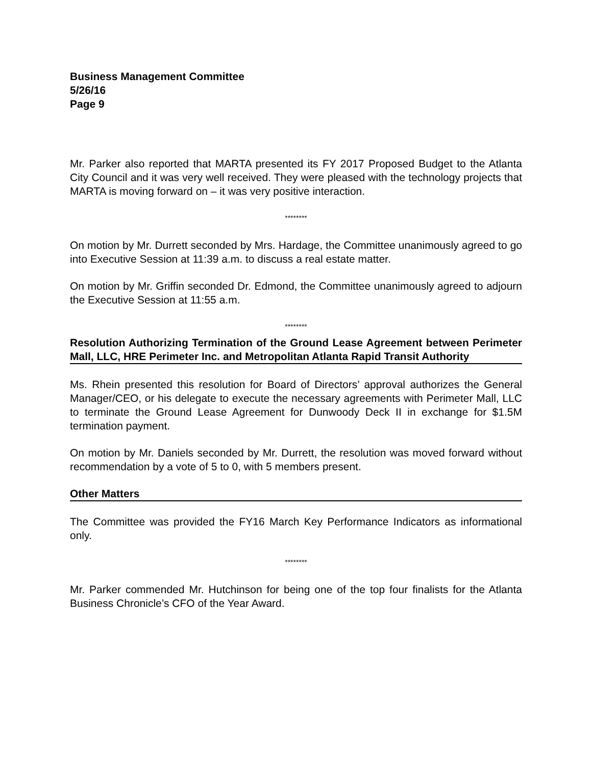Business Management Committee
5/26/16
Page 9
Mr. Parker also reported that MARTA presented its FY 2017 Proposed Budget to the Atlanta City Council and it was very well received. They were pleased with the technology projects that MARTA is moving forward on – it was very positive interaction.
********
On motion by Mr. Durrett seconded by Mrs. Hardage, the Committee unanimously agreed to go into Executive Session at 11:39 a.m. to discuss a real estate matter.
On motion by Mr. Griffin seconded Dr. Edmond, the Committee unanimously agreed to adjourn the Executive Session at 11:55 a.m.
********
Resolution Authorizing Termination of the Ground Lease Agreement between Perimeter Mall, LLC, HRE Perimeter Inc. and Metropolitan Atlanta Rapid Transit Authority
Ms. Rhein presented this resolution for Board of Directors’ approval authorizes the General Manager/CEO, or his delegate to execute the necessary agreements with Perimeter Mall, LLC to terminate the Ground Lease Agreement for Dunwoody Deck II in exchange for $1.5M termination payment.
On motion by Mr. Daniels seconded by Mr. Durrett, the resolution was moved forward without recommendation by a vote of 5 to 0, with 5 members present.
Other Matters
The Committee was provided the FY16 March Key Performance Indicators as informational only.
********
Mr. Parker commended Mr. Hutchinson for being one of the top four finalists for the Atlanta Business Chronicle’s CFO of the Year Award.